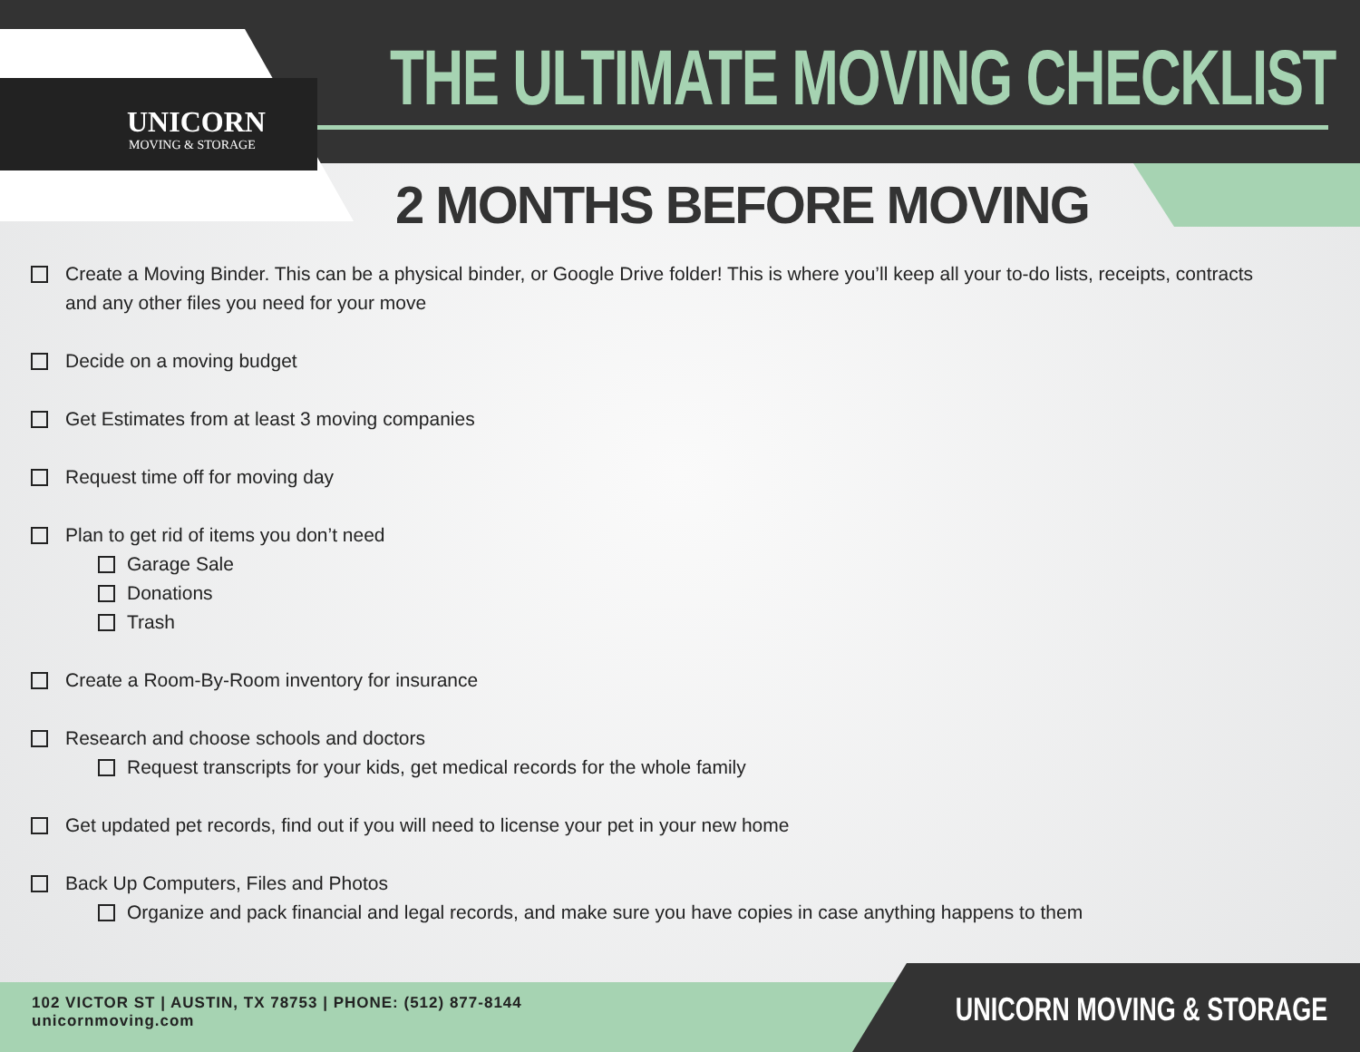UNICORN
MOVING & STORAGE
THE ULTIMATE MOVING CHECKLIST
2 MONTHS BEFORE MOVING
Create a Moving Binder. This can be a physical binder, or Google Drive folder! This is where you’ll keep all your to-do lists, receipts, contracts and any other files you need for your move
Decide on a moving budget
Get Estimates from at least 3 moving companies
Request time off for moving day
Plan to get rid of items you don’t need
Garage Sale
Donations
Trash
Create a Room-By-Room inventory for insurance
Research and choose schools and doctors
Request transcripts for your kids, get medical records for the whole family
Get updated pet records, find out if you will need to license your pet in your new home
Back Up Computers, Files and Photos
Organize and pack financial and legal records, and make sure you have copies in case anything happens to them
102 VICTOR ST | AUSTIN, TX 78753 | PHONE: (512) 877-8144
unicornmoving.com
UNICORN MOVING & STORAGE